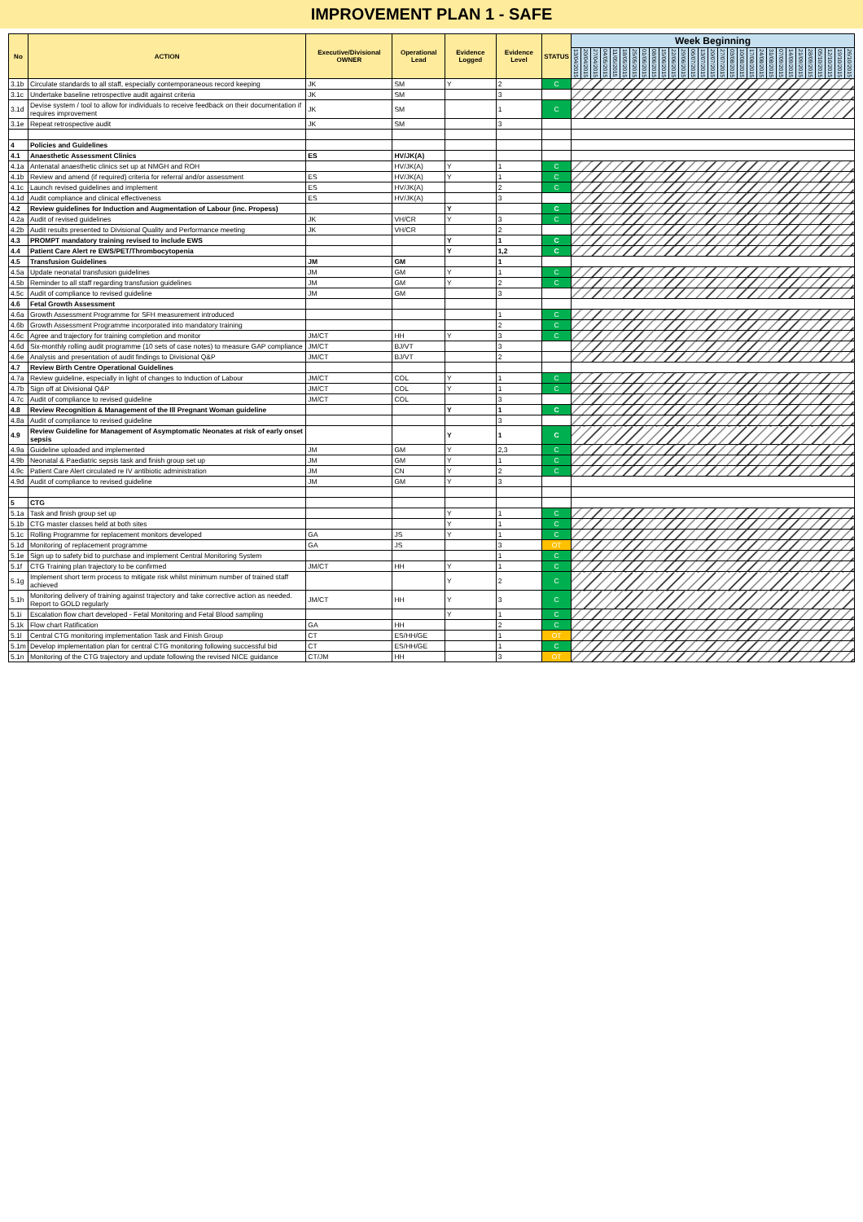IMPROVEMENT PLAN 1 - SAFE
| No | ACTION | Executive/Divisional OWNER | Operational Lead | Evidence Logged | Evidence Level | STATUS | Week Beginning | | | | | | | | | | | | | | | | | | | | | | | | | | | | |
| --- | --- | --- | --- | --- | --- | --- | --- | --- | --- | --- | --- | --- | --- | --- | --- | --- | --- | --- | --- | --- | --- | --- | --- | --- | --- | --- | --- | --- | --- | --- | --- | --- | --- | --- | --- |
| | | | | | | | 13/04/2015 | 20/04/2015 | 27/04/2015 | 04/05/2015 | 11/05/2015 | 18/05/2015 | 25/05/2015 | 01/06/2015 | 08/06/2015 | 15/06/2015 | 22/06/2015 | 29/06/2015 | 06/07/2015 | 13/07/2015 | 20/07/2015 | 27/07/2015 | 03/08/2015 | 10/08/2015 | 17/08/2015 | 24/08/2015 | 31/08/2015 | 07/09/2015 | 14/09/2015 | 21/09/2015 | 28/09/2015 | 05/10/2015 | 12/10/2015 | 19/10/2015 | 26/10/2015 |
| 3.1b | Circulate standards to all staff, especially contemporaneous record keeping | JK | SM | Y | 2 | C | | | | | | | | | | | | | | | | | | | | | | | | | | | | | |
| 3.1c | Undertake baseline retrospective audit against criteria | JK | SM | | 3 | | | | | | | | | | | | | | | | | | | | | | | | | | | | | | |
| 3.1d | Devise system / tool to allow for individuals to receive feedback on their documentation if requires improvement | JK | SM | | 1 | C | | | | | | | | | | | | | | | | | | | | | | | | | | | | | |
| 3.1e | Repeat retrospective audit | JK | SM | | 3 | | | | | | | | | | | | | | | | | | | | | | | | | | | | | | |
| 4 | Policies and Guidelines | | | | | | | | | | | | | | | | | | | | | | | | | | | | | | | | | | |
| 4.1 | Anaesthetic Assessment Clinics | ES | HV/JK(A) | | | | | | | | | | | | | | | | | | | | | | | | | | | | | | | | |
| 4.1a | Antenatal anaesthetic clinics set up at NMGH and ROH | | HV/JK(A) | Y | 1 | C | | | | | | | | | | | | | | | | | | | | | | | | | | | | | |
| 4.1b | Review and amend (if required) criteria for referral and/or assessment | ES | HV/JK(A) | Y | 1 | C | | | | | | | | | | | | | | | | | | | | | | | | | | | | | |
| 4.1c | Launch revised guidelines and implement | ES | HV/JK(A) | | 2 | C | | | | | | | | | | | | | | | | | | | | | | | | | | | | | |
| 4.1d | Audit compliance and clinical effectiveness | ES | HV/JK(A) | | 3 | | | | | | | | | | | | | | | | | | | | | | | | | | | | | | |
| 4.2 | Review guidelines for Induction and Augmentation of Labour (inc. Propess) | | | Y | | C | | | | | | | | | | | | | | | | | | | | | | | | | | | | | |
| 4.2a | Audit of revised guidelines | JK | VH/CR | Y | 3 | C | | | | | | | | | | | | | | | | | | | | | | | | | | | | | |
| 4.2b | Audit results presented to Divisional Quality and Performance meeting | JK | VH/CR | | 2 | | | | | | | | | | | | | | | | | | | | | | | | | | | | | | |
| 4.3 | PROMPT mandatory training revised to include EWS | | | Y | 1 | C | | | | | | | | | | | | | | | | | | | | | | | | | | | | | |
| 4.4 | Patient Care Alert re EWS/PET/Thrombocytopenia | | | Y | 1,2 | C | | | | | | | | | | | | | | | | | | | | | | | | | | | | | |
| 4.5 | Transfusion Guidelines | JM | GM | | 1 | | | | | | | | | | | | | | | | | | | | | | | | | | | | | | |
| 4.5a | Update neonatal transfusion guidelines | JM | GM | Y | 1 | C | | | | | | | | | | | | | | | | | | | | | | | | | | | | | |
| 4.5b | Reminder to all staff regarding transfusion guidelines | JM | GM | Y | 2 | C | | | | | | | | | | | | | | | | | | | | | | | | | | | | | |
| 4.5c | Audit of compliance to revised guideline | JM | GM | | 3 | | | | | | | | | | | | | | | | | | | | | | | | | | | | | | |
| 4.6 | Fetal Growth Assessment | | | | | | | | | | | | | | | | | | | | | | | | | | | | | | | | | | |
| 4.6a | Growth Assessment Programme for SFH measurement introduced | | | | 1 | C | | | | | | | | | | | | | | | | | | | | | | | | | | | | | |
| 4.6b | Growth Assessment Programme incorporated into mandatory training | | | | 2 | C | | | | | | | | | | | | | | | | | | | | | | | | | | | | | |
| 4.6c | Agree and trajectory for training completion and monitor | JM/CT | HH | Y | 3 | C | | | | | | | | | | | | | | | | | | | | | | | | | | | | | |
| 4.6d | Six-monthly rolling audit programme (10 sets of case notes) to measure GAP compliance | JM/CT | BJ/VT | | 3 | | | | | | | | | | | | | | | | | | | | | | | | | | | | | | |
| 4.6e | Analysis and presentation of audit findings to Divisional Q&P | JM/CT | BJ/VT | | 2 | | | | | | | | | | | | | | | | | | | | | | | | | | | | | | |
| 4.7 | Review Birth Centre Operational Guidelines | | | | | | | | | | | | | | | | | | | | | | | | | | | | | | | | | | |
| 4.7a | Review guideline, especially in light of changes to Induction of Labour | JM/CT | COL | Y | 1 | C | | | | | | | | | | | | | | | | | | | | | | | | | | | | | |
| 4.7b | Sign off at Divisional Q&P | JM/CT | COL | Y | 1 | C | | | | | | | | | | | | | | | | | | | | | | | | | | | | | |
| 4.7c | Audit of compliance to revised guideline | JM/CT | COL | | 3 | | | | | | | | | | | | | | | | | | | | | | | | | | | | | | |
| 4.8 | Review Recognition & Management of the Ill Pregnant Woman guideline | | | Y | 1 | C | | | | | | | | | | | | | | | | | | | | | | | | | | | | | |
| 4.8a | Audit of compliance to revised guideline | | | | 3 | | | | | | | | | | | | | | | | | | | | | | | | | | | | | | |
| 4.9 | Review Guideline for Management of Asymptomatic Neonates at risk of early onset sepsis | | | Y | 1 | C | | | | | | | | | | | | | | | | | | | | | | | | | | | | | |
| 4.9a | Guideline uploaded and implemented | JM | GM | Y | 2,3 | C | | | | | | | | | | | | | | | | | | | | | | | | | | | | | |
| 4.9b | Neonatal & Paediatric sepsis task and finish group set up | JM | GM | Y | 1 | C | | | | | | | | | | | | | | | | | | | | | | | | | | | | | |
| 4.9c | Patient Care Alert circulated re IV antibiotic administration | JM | CN | Y | 2 | C | | | | | | | | | | | | | | | | | | | | | | | | | | | | | |
| 4.9d | Audit of compliance to revised guideline | JM | GM | Y | 3 | | | | | | | | | | | | | | | | | | | | | | | | | | | | | | |
| 5 | CTG | | | | | | | | | | | | | | | | | | | | | | | | | | | | | | | | | | |
| 5.1a | Task and finish group set up | | | Y | 1 | C | | | | | | | | | | | | | | | | | | | | | | | | | | | | | |
| 5.1b | CTG master classes held at both sites | | | Y | 1 | C | | | | | | | | | | | | | | | | | | | | | | | | | | | | | |
| 5.1c | Rolling Programme for replacement monitors developed | GA | JS | Y | 1 | C | | | | | | | | | | | | | | | | | | | | | | | | | | | | | |
| 5.1d | Monitoring of replacement programme | GA | JS | | 3 | OT | | | | | | | | | | | | | | | | | | | | | | | | | | | | | |
| 5.1e | Sign up to safety bid to purchase and implement Central Monitoring System | | | | 1 | C | | | | | | | | | | | | | | | | | | | | | | | | | | | | | |
| 5.1f | CTG Training plan trajectory to be confirmed | JM/CT | HH | Y | 1 | C | | | | | | | | | | | | | | | | | | | | | | | | | | | | | |
| 5.1g | Implement short term process to mitigate risk whilst minimum number of trained staff achieved | | | Y | 2 | C | | | | | | | | | | | | | | | | | | | | | | | | | | | | | |
| 5.1h | Monitoring delivery of training against trajectory and take corrective action as needed. Report to GOLD regularly | JM/CT | HH | Y | 3 | C | | | | | | | | | | | | | | | | | | | | | | | | | | | | | |
| 5.1i | Escalation flow chart developed - Fetal Monitoring and Fetal Blood sampling | | | Y | 1 | C | | | | | | | | | | | | | | | | | | | | | | | | | | | | | |
| 5.1k | Flow chart Ratification | GA | HH | | 2 | C | | | | | | | | | | | | | | | | | | | | | | | | | | | | | |
| 5.1l | Central CTG monitoring implementation Task and Finish Group | CT | ES/HH/GE | | 1 | OT | | | | | | | | | | | | | | | | | | | | | | | | | | | | | |
| 5.1m | Develop implementation plan for central CTG monitoring following successful bid | CT | ES/HH/GE | | 1 | C | | | | | | | | | | | | | | | | | | | | | | | | | | | | | |
| 5.1n | Monitoring of the CTG trajectory and update following the revised NICE guidance | CT/JM | HH | | 3 | OT | | | | | | | | | | | | | | | | | | | | | | | | | | | | | |